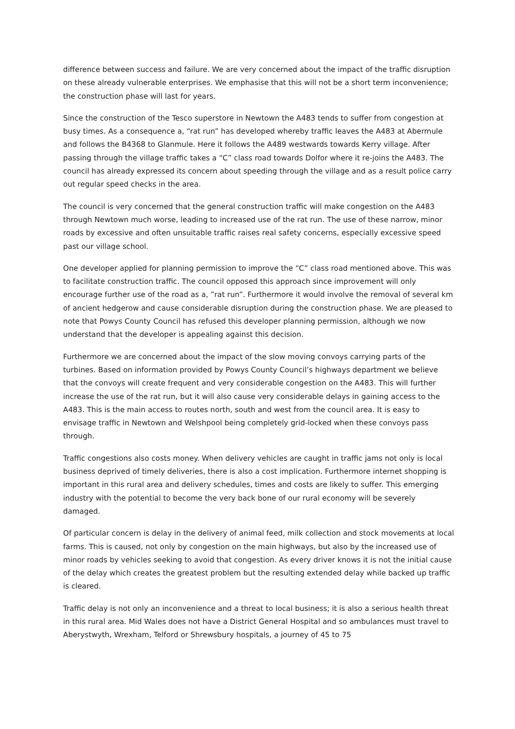difference between success and failure. We are very concerned about the impact of the traffic disruption on these already vulnerable enterprises. We emphasise that this will not be a short term inconvenience; the construction phase will last for years.
Since the construction of the Tesco superstore in Newtown the A483 tends to suffer from congestion at busy times. As a consequence a, “rat run” has developed whereby traffic leaves the A483 at Abermule and follows the B4368 to Glanmule. Here it follows the A489 westwards towards Kerry village. After passing through the village traffic takes a “C” class road towards Dolfor where it re-joins the A483. The council has already expressed its concern about speeding through the village and as a result police carry out regular speed checks in the area.
The council is very concerned that the general construction traffic will make congestion on the A483 through Newtown much worse, leading to increased use of the rat run. The use of these narrow, minor roads by excessive and often unsuitable traffic raises real safety concerns, especially excessive speed past our village school.
One developer applied for planning permission to improve the “C” class road mentioned above. This was to facilitate construction traffic. The council opposed this approach since improvement will only encourage further use of the road as a, ”rat run”. Furthermore it would involve the removal of several km of ancient hedgerow and cause considerable disruption during the construction phase. We are pleased to note that Powys County Council has refused this developer planning permission, although we now understand that the developer is appealing against this decision.
Furthermore we are concerned about the impact of the slow moving convoys carrying parts of the turbines. Based on information provided by Powys County Council’s highways department we believe that the convoys will create frequent and very considerable congestion on the A483. This will further increase the use of the rat run, but it will also cause very considerable delays in gaining access to the A483. This is the main access to routes north, south and west from the council area. It is easy to envisage traffic in Newtown and Welshpool being completely grid-locked when these convoys pass through.
Traffic congestions also costs money. When delivery vehicles are caught in traffic jams not only is local business deprived of timely deliveries, there is also a cost implication. Furthermore internet shopping is important in this rural area and delivery schedules, times and costs are likely to suffer. This emerging industry with the potential to become the very back bone of our rural economy will be severely damaged.
Of particular concern is delay in the delivery of animal feed, milk collection and stock movements at local farms. This is caused, not only by congestion on the main highways, but also by the increased use of minor roads by vehicles seeking to avoid that congestion. As every driver knows it is not the initial cause of the delay which creates the greatest problem but the resulting extended delay while backed up traffic is cleared.
Traffic delay is not only an inconvenience and a threat to local business; it is also a serious health threat in this rural area. Mid Wales does not have a District General Hospital and so ambulances must travel to Aberystwyth, Wrexham, Telford or Shrewsbury hospitals, a journey of 45 to 75